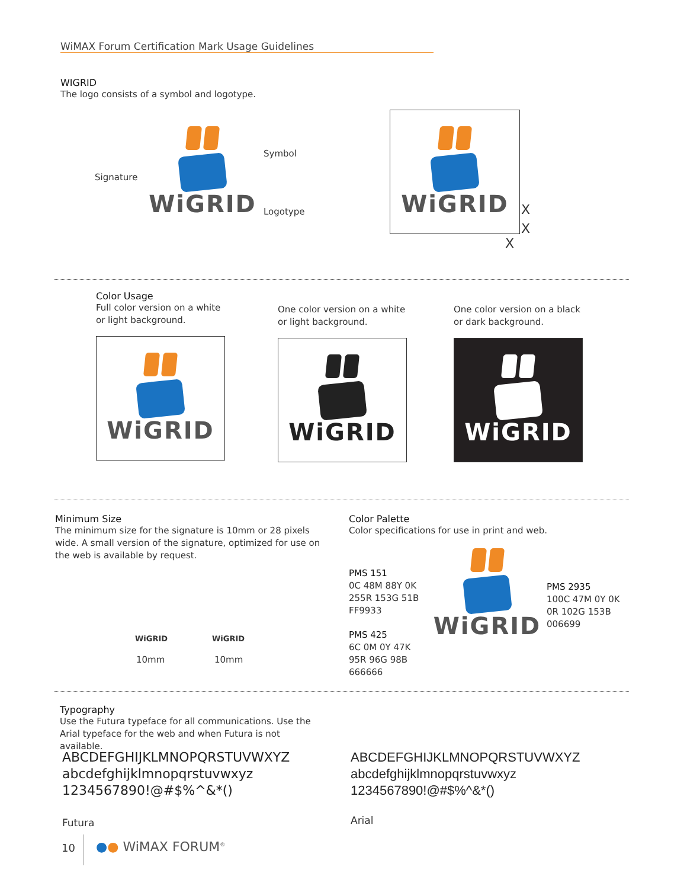WiMAX Forum Certification Mark Usage Guidelines
WIGRID
The logo consists of a symbol and logotype.
Signature
WiGRID
Symbol
Logotype
WiGRID
X
X
X
Color Usage
Full color version on a white or light background.
WiGRID
One color version on a white or light background.
WiGRID
One color version on a black or dark background.
WiGRID
Minimum Size
The minimum size for the signature is 10mm or 28 pixels wide. A small version of the signature, optimized for use on the web is available by request.
WiGRID
10mm
WiGRID
10mm
Color Palette
Color specifications for use in print and web.
PMS 151
0C 48M 88Y 0K
255R 153G 51B
FF9933
PMS 425
6C 0M 0Y 47K
95R 96G 98B
666666
WiGRID
PMS 2935
100C 47M 0Y 0K
0R 102G 153B
006699
Typography
Use the Futura typeface for all communications. Use the Arial typeface for the web and when Futura is not available.
ABCDEFGHIJKLMNOPQRSTUVWXYZ
abcdefghijklmnopqrstuvwxyz
1234567890!@#$%^&*()
Futura
ABCDEFGHIJKLMNOPQRSTUVWXYZ
abcdefghijklmnopqrstuvwxyz
1234567890!@#$%^&*()
Arial
10 ●● WiMAX FORUM<sup>®</sup>